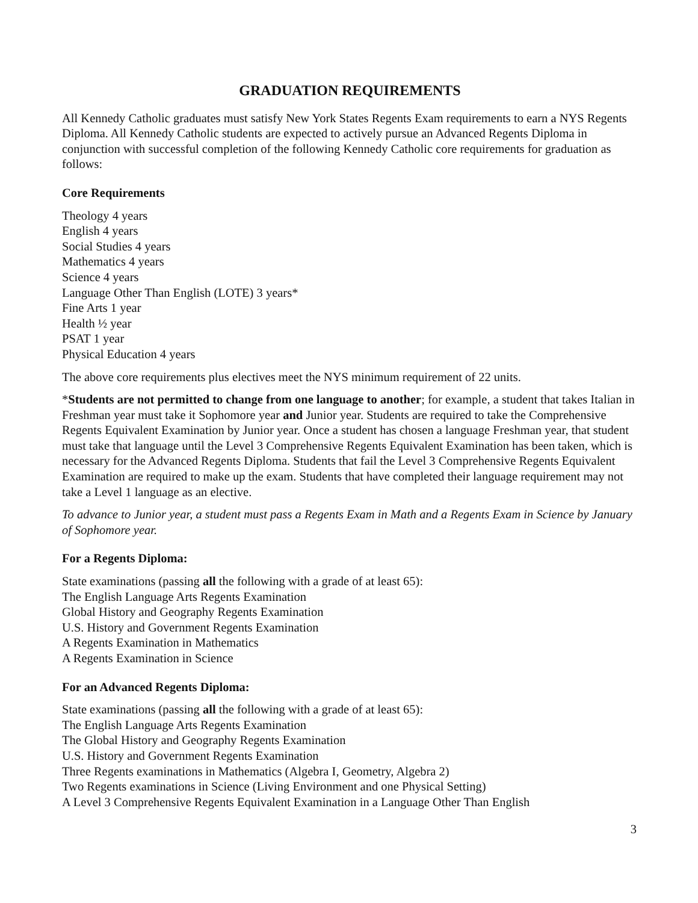GRADUATION REQUIREMENTS
All Kennedy Catholic graduates must satisfy New York States Regents Exam requirements to earn a NYS Regents Diploma. All Kennedy Catholic students are expected to actively pursue an Advanced Regents Diploma in conjunction with successful completion of the following Kennedy Catholic core requirements for graduation as follows:
Core Requirements
Theology 4 years
English 4 years
Social Studies 4 years
Mathematics 4 years
Science 4 years
Language Other Than English (LOTE) 3 years*
Fine Arts 1 year
Health ½ year
PSAT 1 year
Physical Education 4 years
The above core requirements plus electives meet the NYS minimum requirement of 22 units.
*Students are not permitted to change from one language to another; for example, a student that takes Italian in Freshman year must take it Sophomore year and Junior year. Students are required to take the Comprehensive Regents Equivalent Examination by Junior year. Once a student has chosen a language Freshman year, that student must take that language until the Level 3 Comprehensive Regents Equivalent Examination has been taken, which is necessary for the Advanced Regents Diploma. Students that fail the Level 3 Comprehensive Regents Equivalent Examination are required to make up the exam. Students that have completed their language requirement may not take a Level 1 language as an elective.
To advance to Junior year, a student must pass a Regents Exam in Math and a Regents Exam in Science by January of Sophomore year.
For a Regents Diploma:
State examinations (passing all the following with a grade of at least 65):
The English Language Arts Regents Examination
Global History and Geography Regents Examination
U.S. History and Government Regents Examination
A Regents Examination in Mathematics
A Regents Examination in Science
For an Advanced Regents Diploma:
State examinations (passing all the following with a grade of at least 65):
The English Language Arts Regents Examination
The Global History and Geography Regents Examination
U.S. History and Government Regents Examination
Three Regents examinations in Mathematics (Algebra I, Geometry, Algebra 2)
Two Regents examinations in Science (Living Environment and one Physical Setting)
A Level 3 Comprehensive Regents Equivalent Examination in a Language Other Than English
3